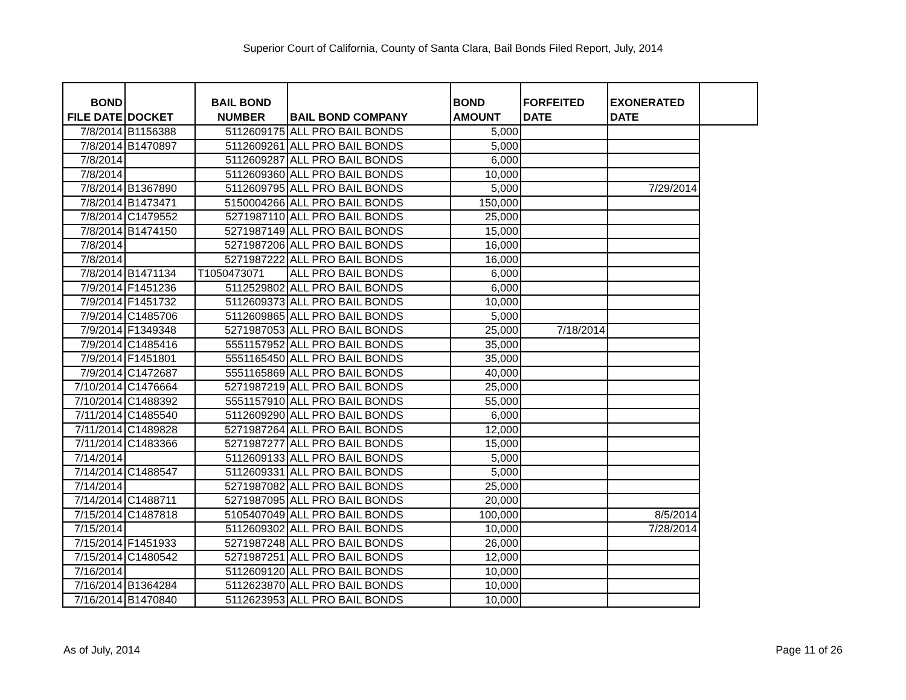Superior Court of California, County of Santa Clara, Bail Bonds Filed Report, July, 2014
| BOND FILE DATE | DOCKET | BAIL BOND NUMBER | BAIL BOND COMPANY | BOND AMOUNT | FORFEITED DATE | EXONERATED DATE | |
| --- | --- | --- | --- | --- | --- | --- | --- |
| 7/8/2014 | B1156388 | 5112609175 | ALL PRO BAIL BONDS | 5,000 | | | |
| 7/8/2014 | B1470897 | 5112609261 | ALL PRO BAIL BONDS | 5,000 | | | |
| 7/8/2014 | | 5112609287 | ALL PRO BAIL BONDS | 6,000 | | | |
| 7/8/2014 | | 5112609360 | ALL PRO BAIL BONDS | 10,000 | | | |
| 7/8/2014 | B1367890 | 5112609795 | ALL PRO BAIL BONDS | 5,000 | | 7/29/2014 | |
| 7/8/2014 | B1473471 | 5150004266 | ALL PRO BAIL BONDS | 150,000 | | | |
| 7/8/2014 | C1479552 | 5271987110 | ALL PRO BAIL BONDS | 25,000 | | | |
| 7/8/2014 | B1474150 | 5271987149 | ALL PRO BAIL BONDS | 15,000 | | | |
| 7/8/2014 | | 5271987206 | ALL PRO BAIL BONDS | 16,000 | | | |
| 7/8/2014 | | 5271987222 | ALL PRO BAIL BONDS | 16,000 | | | |
| 7/8/2014 | B1471134 | T1050473071 | ALL PRO BAIL BONDS | 6,000 | | | |
| 7/9/2014 | F1451236 | 5112529802 | ALL PRO BAIL BONDS | 6,000 | | | |
| 7/9/2014 | F1451732 | 5112609373 | ALL PRO BAIL BONDS | 10,000 | | | |
| 7/9/2014 | C1485706 | 5112609865 | ALL PRO BAIL BONDS | 5,000 | | | |
| 7/9/2014 | F1349348 | 5271987053 | ALL PRO BAIL BONDS | 25,000 | 7/18/2014 | | |
| 7/9/2014 | C1485416 | 5551157952 | ALL PRO BAIL BONDS | 35,000 | | | |
| 7/9/2014 | F1451801 | 5551165450 | ALL PRO BAIL BONDS | 35,000 | | | |
| 7/9/2014 | C1472687 | 5551165869 | ALL PRO BAIL BONDS | 40,000 | | | |
| 7/10/2014 | C1476664 | 5271987219 | ALL PRO BAIL BONDS | 25,000 | | | |
| 7/10/2014 | C1488392 | 5551157910 | ALL PRO BAIL BONDS | 55,000 | | | |
| 7/11/2014 | C1485540 | 5112609290 | ALL PRO BAIL BONDS | 6,000 | | | |
| 7/11/2014 | C1489828 | 5271987264 | ALL PRO BAIL BONDS | 12,000 | | | |
| 7/11/2014 | C1483366 | 5271987277 | ALL PRO BAIL BONDS | 15,000 | | | |
| 7/14/2014 | | 5112609133 | ALL PRO BAIL BONDS | 5,000 | | | |
| 7/14/2014 | C1488547 | 5112609331 | ALL PRO BAIL BONDS | 5,000 | | | |
| 7/14/2014 | | 5271987082 | ALL PRO BAIL BONDS | 25,000 | | | |
| 7/14/2014 | C1488711 | 5271987095 | ALL PRO BAIL BONDS | 20,000 | | | |
| 7/15/2014 | C1487818 | 5105407049 | ALL PRO BAIL BONDS | 100,000 | | 8/5/2014 | |
| 7/15/2014 | | 5112609302 | ALL PRO BAIL BONDS | 10,000 | | 7/28/2014 | |
| 7/15/2014 | F1451933 | 5271987248 | ALL PRO BAIL BONDS | 26,000 | | | |
| 7/15/2014 | C1480542 | 5271987251 | ALL PRO BAIL BONDS | 12,000 | | | |
| 7/16/2014 | | 5112609120 | ALL PRO BAIL BONDS | 10,000 | | | |
| 7/16/2014 | B1364284 | 5112623870 | ALL PRO BAIL BONDS | 10,000 | | | |
| 7/16/2014 | B1470840 | 5112623953 | ALL PRO BAIL BONDS | 10,000 | | | |
As of July, 2014 Page 11 of 26